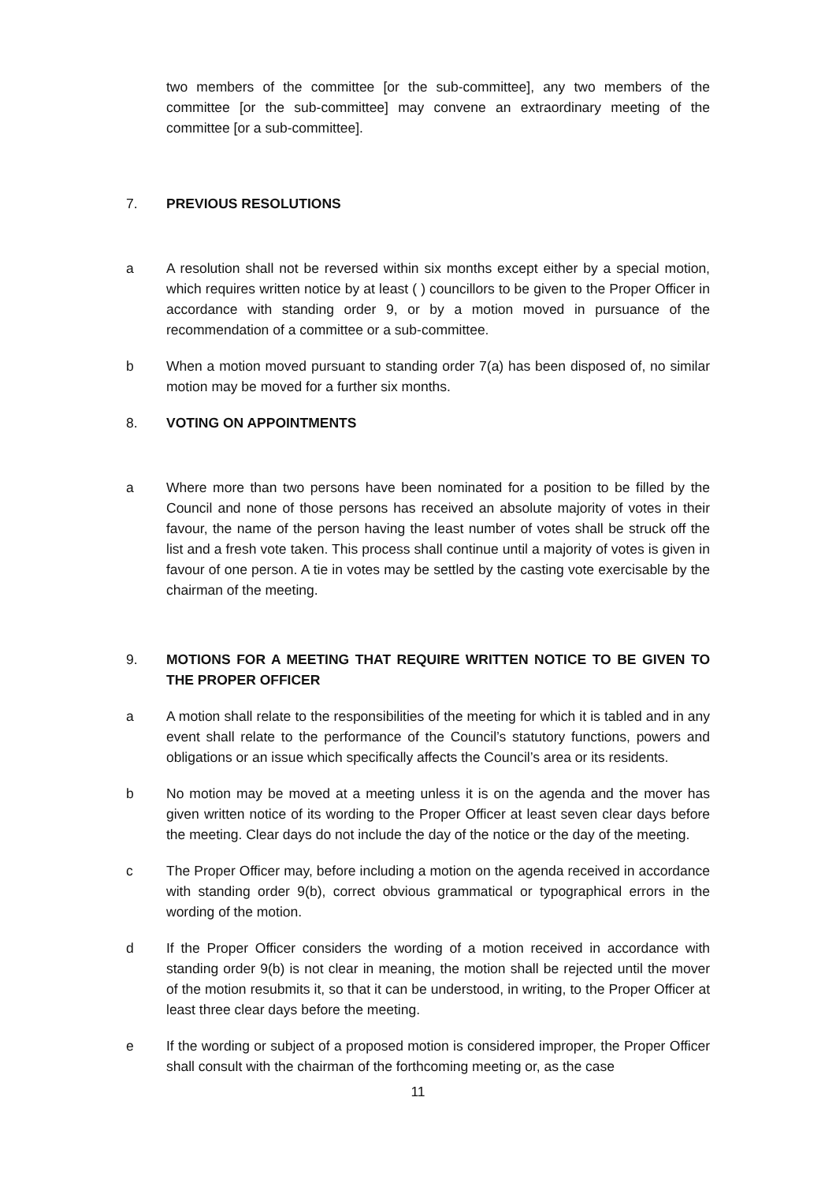two members of the committee [or the sub-committee], any two members of the committee [or the sub-committee] may convene an extraordinary meeting of the committee [or a sub-committee].
7. PREVIOUS RESOLUTIONS
a A resolution shall not be reversed within six months except either by a special motion, which requires written notice by at least ( ) councillors to be given to the Proper Officer in accordance with standing order 9, or by a motion moved in pursuance of the recommendation of a committee or a sub-committee.
b When a motion moved pursuant to standing order 7(a) has been disposed of, no similar motion may be moved for a further six months.
8. VOTING ON APPOINTMENTS
a Where more than two persons have been nominated for a position to be filled by the Council and none of those persons has received an absolute majority of votes in their favour, the name of the person having the least number of votes shall be struck off the list and a fresh vote taken. This process shall continue until a majority of votes is given in favour of one person. A tie in votes may be settled by the casting vote exercisable by the chairman of the meeting.
9. MOTIONS FOR A MEETING THAT REQUIRE WRITTEN NOTICE TO BE GIVEN TO THE PROPER OFFICER
a A motion shall relate to the responsibilities of the meeting for which it is tabled and in any event shall relate to the performance of the Council’s statutory functions, powers and obligations or an issue which specifically affects the Council’s area or its residents.
b No motion may be moved at a meeting unless it is on the agenda and the mover has given written notice of its wording to the Proper Officer at least seven clear days before the meeting. Clear days do not include the day of the notice or the day of the meeting.
c The Proper Officer may, before including a motion on the agenda received in accordance with standing order 9(b), correct obvious grammatical or typographical errors in the wording of the motion.
d If the Proper Officer considers the wording of a motion received in accordance with standing order 9(b) is not clear in meaning, the motion shall be rejected until the mover of the motion resubmits it, so that it can be understood, in writing, to the Proper Officer at least three clear days before the meeting.
e If the wording or subject of a proposed motion is considered improper, the Proper Officer shall consult with the chairman of the forthcoming meeting or, as the case
11